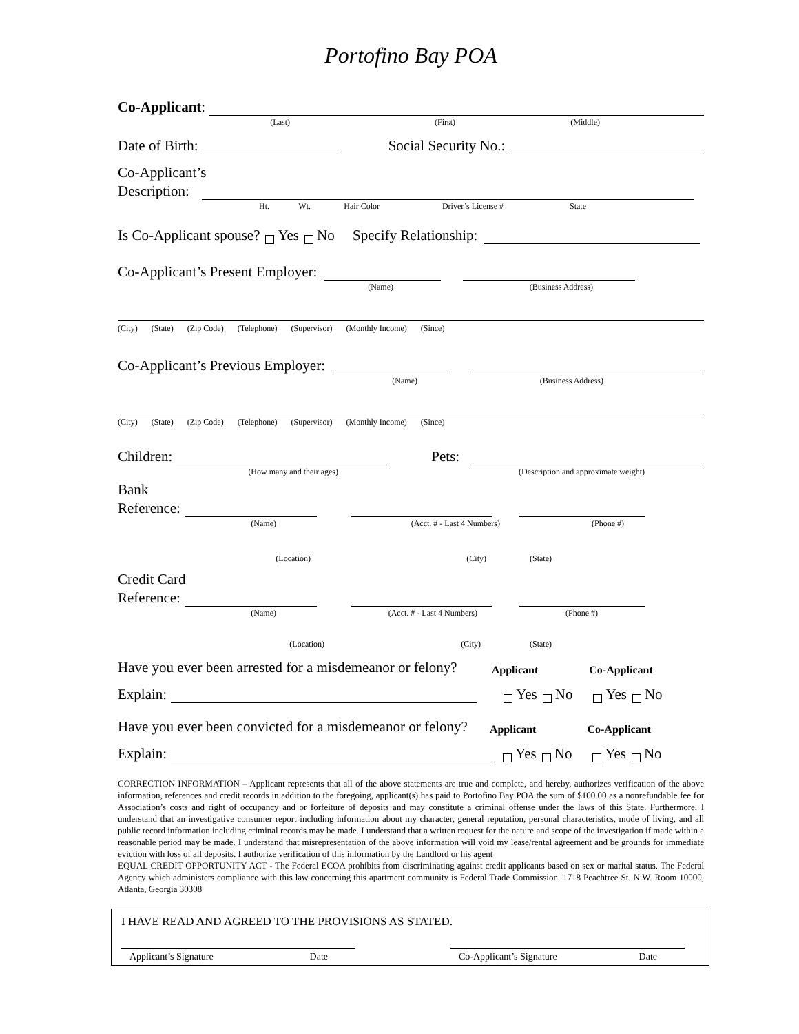Portofino Bay POA
Co-Applicant:
(Last) (First) (Middle)
Date of Birth:
Social Security No.:
Co-Applicant’s
Description:
Ht. Wt. Hair Color Driver’s License # State
Is Co-Applicant spouse? Yes No Specify Relationship:
Co-Applicant’s Present Employer:
(Name) (Business Address)
(City) (State) (Zip Code) (Telephone) (Supervisor) (Monthly Income) (Since)
Co-Applicant’s Previous Employer:
(Name) (Business Address)
(City) (State) (Zip Code) (Telephone) (Supervisor) (Monthly Income) (Since)
Children:
Pets:
(How many and their ages) (Description and approximate weight)
Bank
Reference:
(Name) (Acct. # - Last 4 Numbers) (Phone #)
(Location) (City) (State)
Credit Card
Reference:
(Name) (Acct. # - Last 4 Numbers) (Phone #)
(Location) (City) (State)
Have you ever been arrested for a misdemeanor or felony? Applicant Co-Applicant
Explain:
Yes No Yes No
Have you ever been convicted for a misdemeanor or felony? Applicant Co-Applicant
Explain:
Yes No Yes No
CORRECTION INFORMATION – Applicant represents that all of the above statements are true and complete, and hereby, authorizes verification of the above information, references and credit records in addition to the foregoing, applicant(s) has paid to Portofino Bay POA the sum of $100.00 as a nonrefundable fee for Association’s costs and right of occupancy and or forfeiture of deposits and may constitute a criminal offense under the laws of this State. Furthermore, I understand that an investigative consumer report including information about my character, general reputation, personal characteristics, mode of living, and all public record information including criminal records may be made. I understand that a written request for the nature and scope of the investigation if made within a reasonable period may be made. I understand that misrepresentation of the above information will void my lease/rental agreement and be grounds for immediate eviction with loss of all deposits. I authorize verification of this information by the Landlord or his agent
EQUAL CREDIT OPPORTUNITY ACT - The Federal ECOA prohibits from discriminating against credit applicants based on sex or marital status. The Federal Agency which administers compliance with this law concerning this apartment community is Federal Trade Commission. 1718 Peachtree St. N.W. Room 10000, Atlanta, Georgia 30308
I HAVE READ AND AGREED TO THE PROVISIONS AS STATED.
Applicant’s Signature Date Co-Applicant’s Signature Date